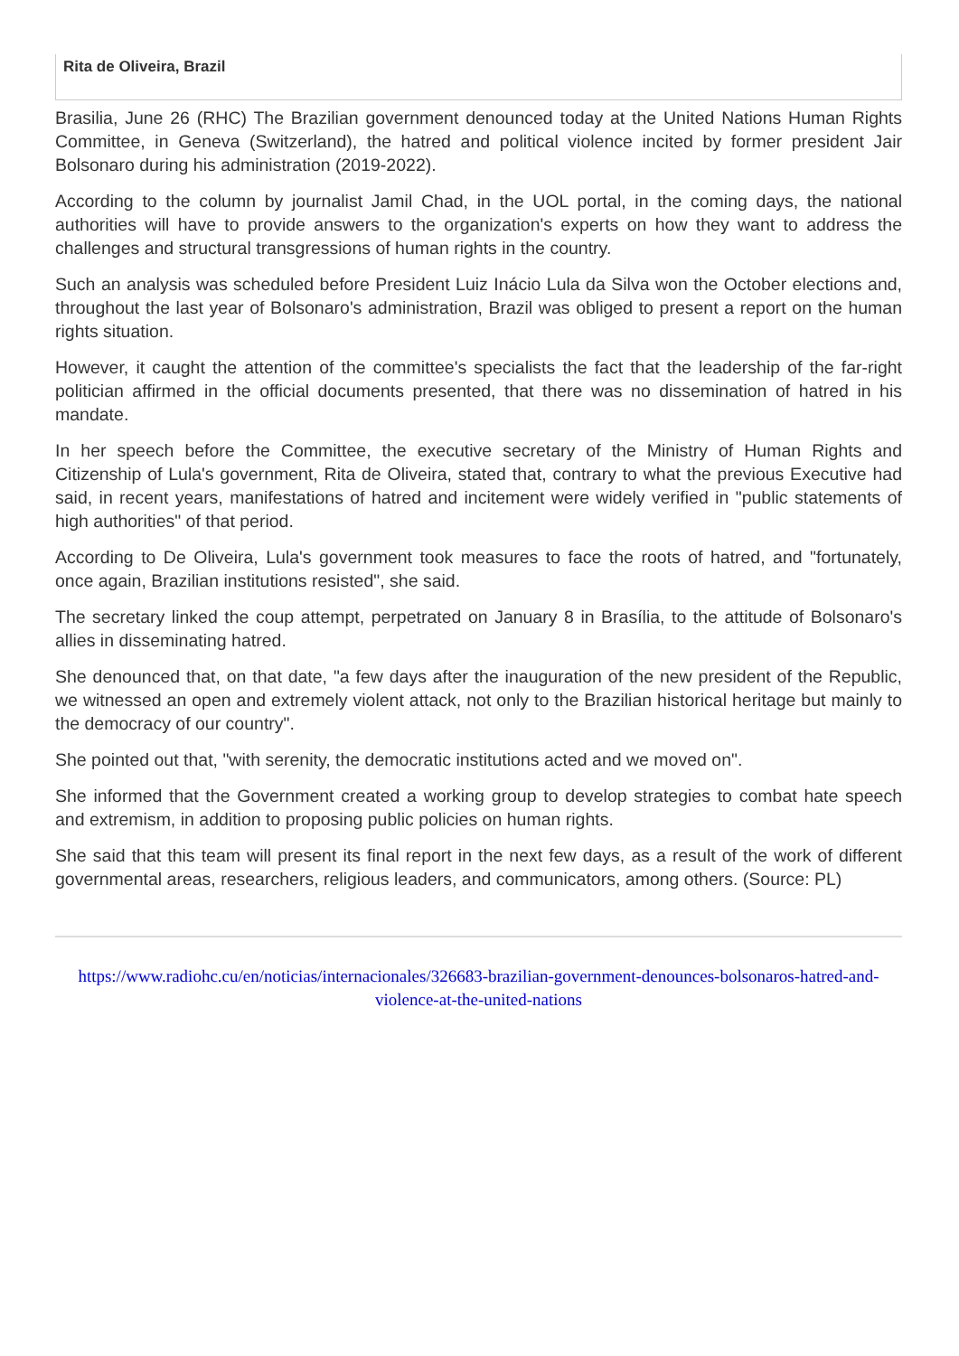Rita de Oliveira, Brazil
Brasilia, June 26 (RHC) The Brazilian government denounced today at the United Nations Human Rights Committee, in Geneva (Switzerland), the hatred and political violence incited by former president Jair Bolsonaro during his administration (2019-2022).
According to the column by journalist Jamil Chad, in the UOL portal, in the coming days, the national authorities will have to provide answers to the organization's experts on how they want to address the challenges and structural transgressions of human rights in the country.
Such an analysis was scheduled before President Luiz Inácio Lula da Silva won the October elections and, throughout the last year of Bolsonaro's administration, Brazil was obliged to present a report on the human rights situation.
However, it caught the attention of the committee's specialists the fact that the leadership of the far-right politician affirmed in the official documents presented, that there was no dissemination of hatred in his mandate.
In her speech before the Committee, the executive secretary of the Ministry of Human Rights and Citizenship of Lula's government, Rita de Oliveira, stated that, contrary to what the previous Executive had said, in recent years, manifestations of hatred and incitement were widely verified in "public statements of high authorities" of that period.
According to De Oliveira, Lula's government took measures to face the roots of hatred, and "fortunately, once again, Brazilian institutions resisted", she said.
The secretary linked the coup attempt, perpetrated on January 8 in Brasília, to the attitude of Bolsonaro's allies in disseminating hatred.
She denounced that, on that date, "a few days after the inauguration of the new president of the Republic, we witnessed an open and extremely violent attack, not only to the Brazilian historical heritage but mainly to the democracy of our country".
She pointed out that, "with serenity, the democratic institutions acted and we moved on".
She informed that the Government created a working group to develop strategies to combat hate speech and extremism, in addition to proposing public policies on human rights.
She said that this team will present its final report in the next few days, as a result of the work of different governmental areas, researchers, religious leaders, and communicators, among others. (Source: PL)
https://www.radiohc.cu/en/noticias/internacionales/326683-brazilian-government-denounces-bolsonaros-hatred-and-violence-at-the-united-nations